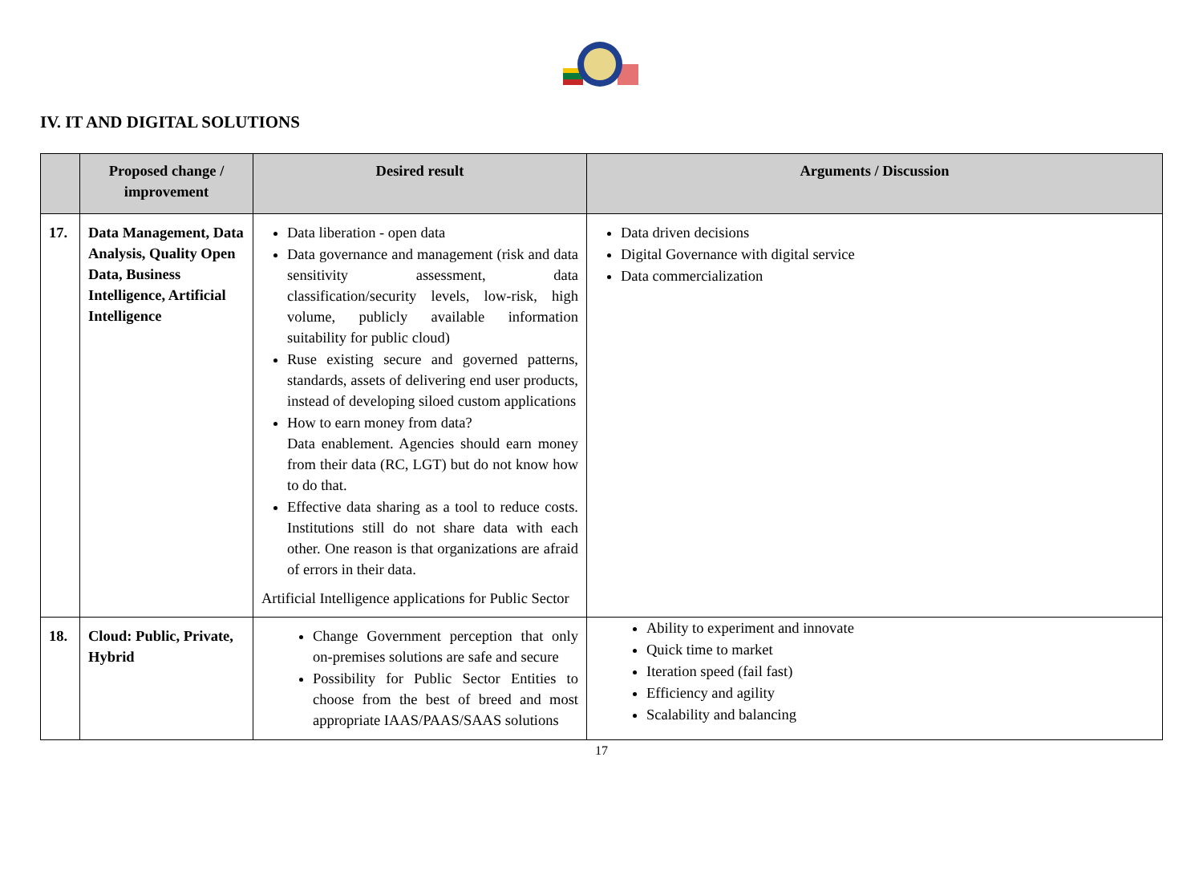IV. IT AND DIGITAL SOLUTIONS
| | Proposed change / improvement | Desired result | Arguments / Discussion |
| --- | --- | --- | --- |
| 17. | Data Management, Data Analysis, Quality Open Data, Business Intelligence, Artificial Intelligence | Data liberation - open data Data governance and management (risk and data sensitivity assessment, data classification/security levels, low-risk, high volume, publicly available information suitability for public cloud) Ruse existing secure and governed patterns, standards, assets of delivering end user products, instead of developing siloed custom applications How to earn money from data? Data enablement. Agencies should earn money from their data (RC, LGT) but do not know how to do that. Effective data sharing as a tool to reduce costs. Institutions still do not share data with each other. One reason is that organizations are afraid of errors in their data. Artificial Intelligence applications for Public Sector | Data driven decisions Digital Governance with digital service Data commercialization |
| 18. | Cloud: Public, Private, Hybrid | Change Government perception that only on-premises solutions are safe and secure Possibility for Public Sector Entities to choose from the best of breed and most appropriate IAAS/PAAS/SAAS solutions | Ability to experiment and innovate Quick time to market Iteration speed (fail fast) Efficiency and agility Scalability and balancing |
17